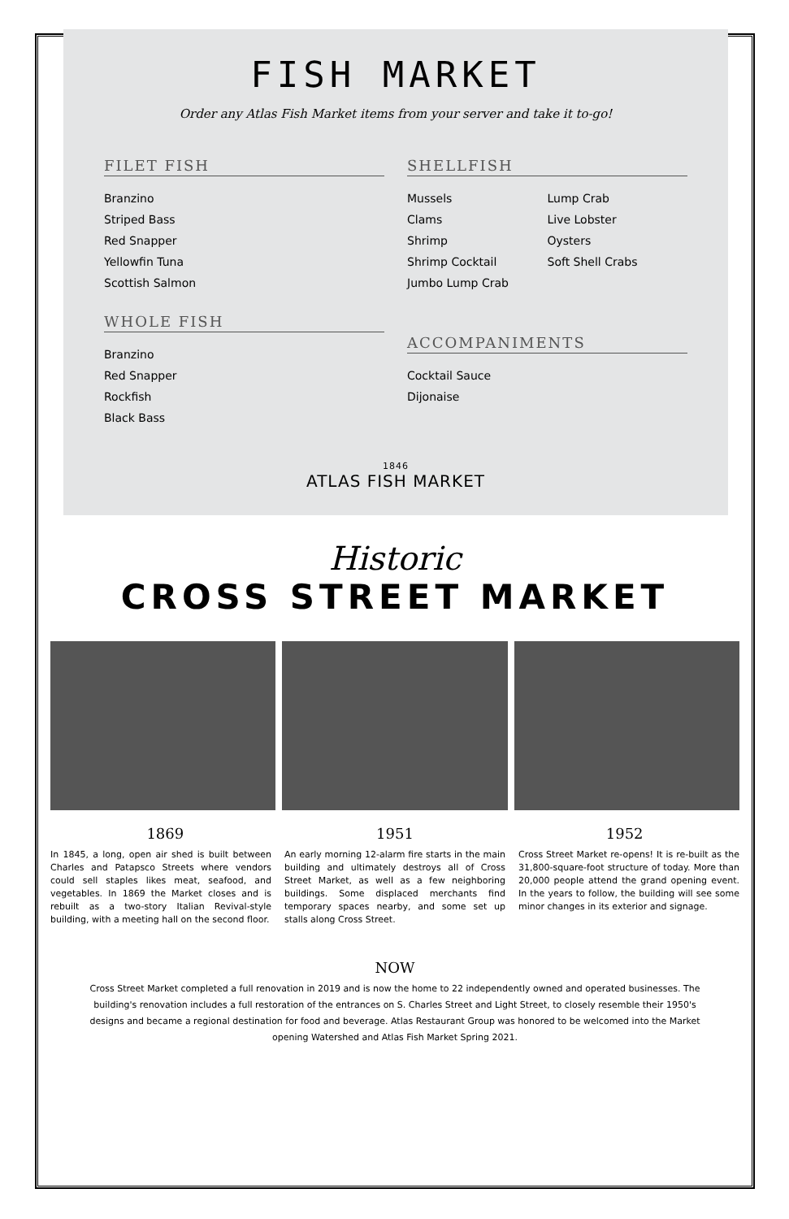FISH MARKET
Order any Atlas Fish Market items from your server and take it to-go!
FILET FISH
Branzino
Striped Bass
Red Snapper
Yellowfin Tuna
Scottish Salmon
WHOLE FISH
Branzino
Red Snapper
Rockfish
Black Bass
SHELLFISH
Mussels
Clams
Shrimp
Shrimp Cocktail
Jumbo Lump Crab
Lump Crab
Live Lobster
Oysters
Soft Shell Crabs
ACCOMPANIMENTS
Cocktail Sauce
Dijonaise
1846
ATLAS FISH MARKET
Historic
CROSS STREET MARKET
1869 1951 1952
In 1845, a long, open air shed is built between Charles and Patapsco Streets where vendors could sell staples likes meat, seafood, and vegetables. In 1869 the Market closes and is rebuilt as a two-story Italian Revival-style building, with a meeting hall on the second floor.
An early morning 12-alarm fire starts in the main building and ultimately destroys all of Cross Street Market, as well as a few neighboring buildings. Some displaced merchants find temporary spaces nearby, and some set up stalls along Cross Street.
Cross Street Market re-opens! It is re-built as the 31,800-square-foot structure of today. More than 20,000 people attend the grand opening event. In the years to follow, the building will see some minor changes in its exterior and signage.
NOW
Cross Street Market completed a full renovation in 2019 and is now the home to 22 independently owned and operated businesses. The building's renovation includes a full restoration of the entrances on S. Charles Street and Light Street, to closely resemble their 1950's designs and became a regional destination for food and beverage. Atlas Restaurant Group was honored to be welcomed into the Market opening Watershed and Atlas Fish Market Spring 2021.